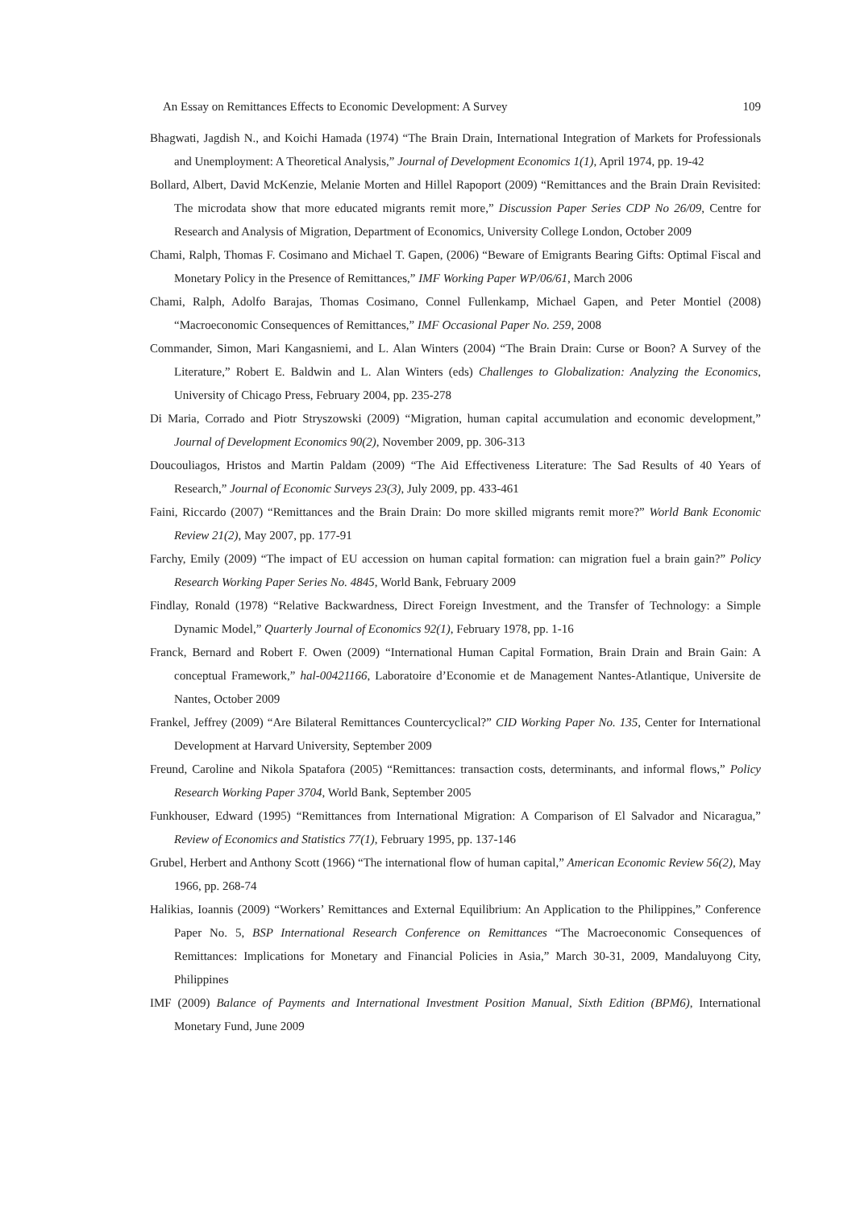An Essay on Remittances Effects to Economic Development: A Survey 109
Bhagwati, Jagdish N., and Koichi Hamada (1974) “The Brain Drain, International Integration of Markets for Professionals and Unemployment: A Theoretical Analysis,” Journal of Development Economics 1(1), April 1974, pp. 19-42
Bollard, Albert, David McKenzie, Melanie Morten and Hillel Rapoport (2009) “Remittances and the Brain Drain Revisited: The microdata show that more educated migrants remit more,” Discussion Paper Series CDP No 26/09, Centre for Research and Analysis of Migration, Department of Economics, University College London, October 2009
Chami, Ralph, Thomas F. Cosimano and Michael T. Gapen, (2006) “Beware of Emigrants Bearing Gifts: Optimal Fiscal and Monetary Policy in the Presence of Remittances,” IMF Working Paper WP/06/61, March 2006
Chami, Ralph, Adolfo Barajas, Thomas Cosimano, Connel Fullenkamp, Michael Gapen, and Peter Montiel (2008) “Macroeconomic Consequences of Remittances,” IMF Occasional Paper No. 259, 2008
Commander, Simon, Mari Kangasniemi, and L. Alan Winters (2004) “The Brain Drain: Curse or Boon? A Survey of the Literature,” Robert E. Baldwin and L. Alan Winters (eds) Challenges to Globalization: Analyzing the Economics, University of Chicago Press, February 2004, pp. 235-278
Di Maria, Corrado and Piotr Stryszowski (2009) “Migration, human capital accumulation and economic development,” Journal of Development Economics 90(2), November 2009, pp. 306-313
Doucouliagos, Hristos and Martin Paldam (2009) “The Aid Effectiveness Literature: The Sad Results of 40 Years of Research,” Journal of Economic Surveys 23(3), July 2009, pp. 433-461
Faini, Riccardo (2007) “Remittances and the Brain Drain: Do more skilled migrants remit more?” World Bank Economic Review 21(2), May 2007, pp. 177-91
Farchy, Emily (2009) “The impact of EU accession on human capital formation: can migration fuel a brain gain?” Policy Research Working Paper Series No. 4845, World Bank, February 2009
Findlay, Ronald (1978) “Relative Backwardness, Direct Foreign Investment, and the Transfer of Technology: a Simple Dynamic Model,” Quarterly Journal of Economics 92(1), February 1978, pp. 1-16
Franck, Bernard and Robert F. Owen (2009) “International Human Capital Formation, Brain Drain and Brain Gain: A conceptual Framework,” hal-00421166, Laboratoire d’Economie et de Management Nantes-Atlantique, Universite de Nantes, October 2009
Frankel, Jeffrey (2009) “Are Bilateral Remittances Countercyclical?” CID Working Paper No. 135, Center for International Development at Harvard University, September 2009
Freund, Caroline and Nikola Spatafora (2005) “Remittances: transaction costs, determinants, and informal flows,” Policy Research Working Paper 3704, World Bank, September 2005
Funkhouser, Edward (1995) “Remittances from International Migration: A Comparison of El Salvador and Nicaragua,” Review of Economics and Statistics 77(1), February 1995, pp. 137-146
Grubel, Herbert and Anthony Scott (1966) “The international flow of human capital,” American Economic Review 56(2), May 1966, pp. 268-74
Halikias, Ioannis (2009) “Workers’ Remittances and External Equilibrium: An Application to the Philippines,” Conference Paper No. 5, BSP International Research Conference on Remittances “The Macroeconomic Consequences of Remittances: Implications for Monetary and Financial Policies in Asia,” March 30-31, 2009, Mandaluyong City, Philippines
IMF (2009) Balance of Payments and International Investment Position Manual, Sixth Edition (BPM6), International Monetary Fund, June 2009